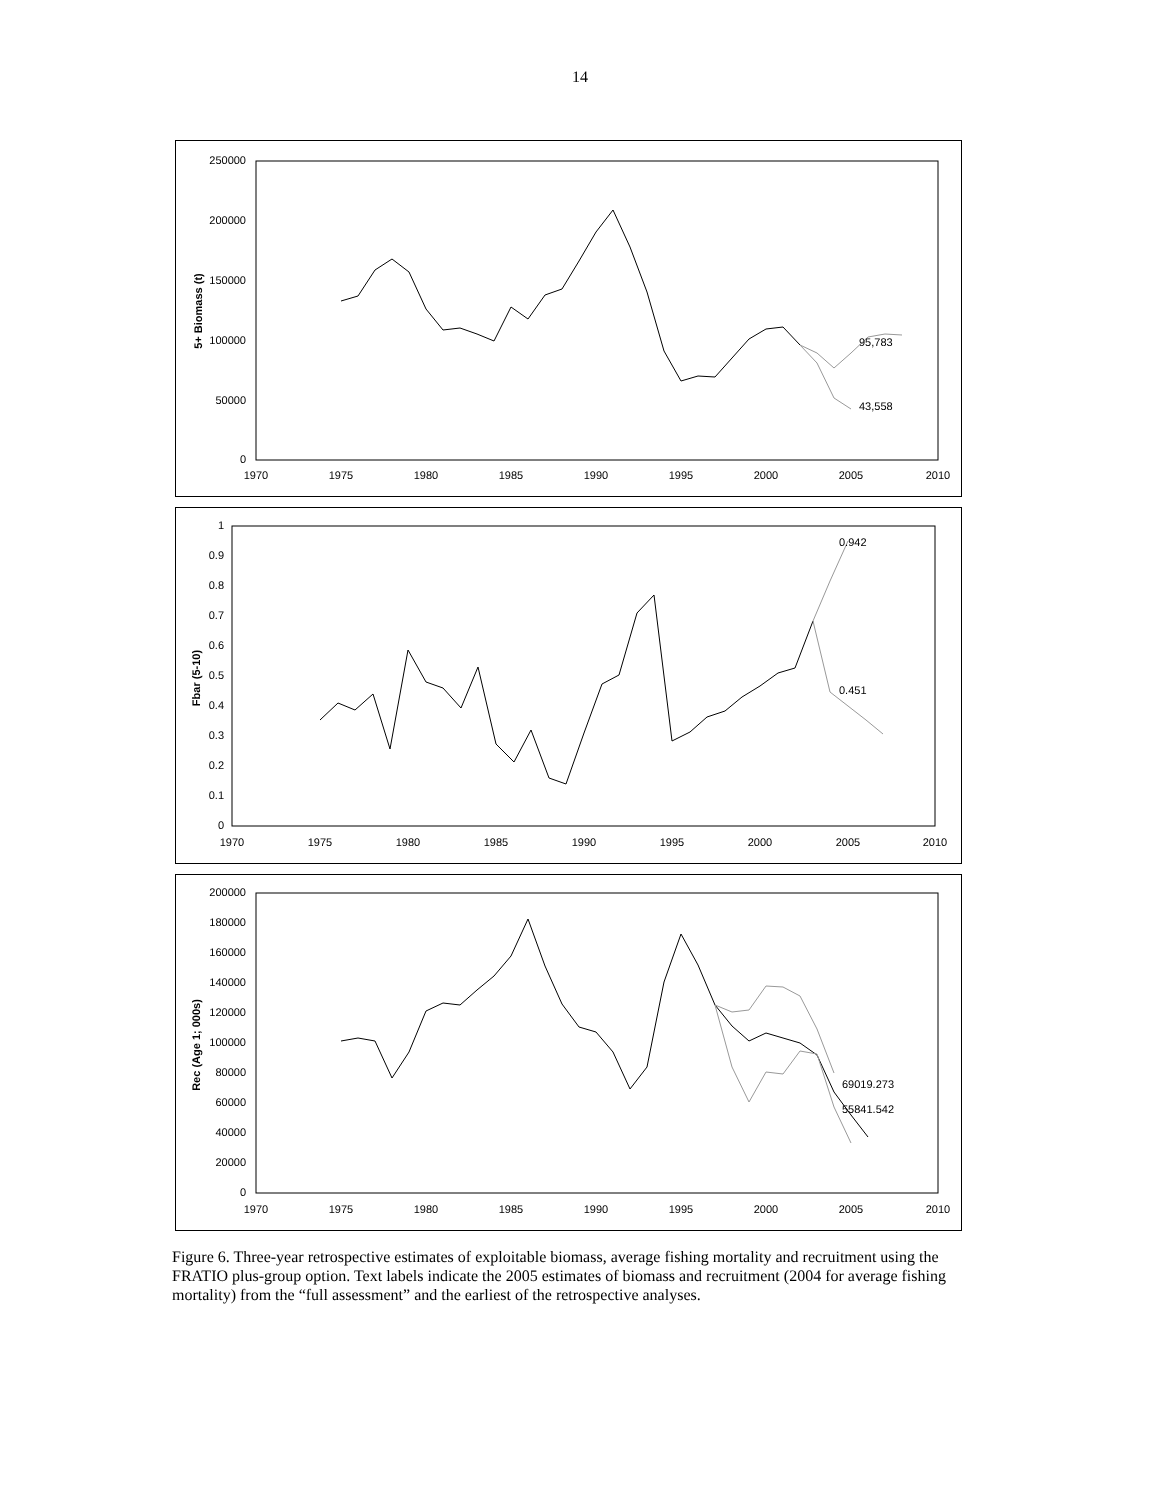14
250000
200000
150000
100000
50000
0
1970
1975
1980
1985
1990
1995
2000
2005
2010
5+ Biomass (t)
95,783
43,558
1
0.9
0.8
0.7
0.6
0.5
0.4
0.3
0.2
0.1
0
1970
1975
1980
1985
1990
1995
2000
2005
2010
Fbar (5-10)
0.942
0.451
200000
180000
160000
140000
120000
100000
80000
60000
40000
20000
0
1970
1975
1980
1985
1990
1995
2000
2005
2010
Rec (Age 1; 000s)
69019.273
55841.542
Figure 6. Three-year retrospective estimates of exploitable biomass, average fishing mortality and recruitment using the FRATIO plus-group option. Text labels indicate the 2005 estimates of biomass and recruitment (2004 for average fishing mortality) from the “full assessment” and the earliest of the retrospective analyses.